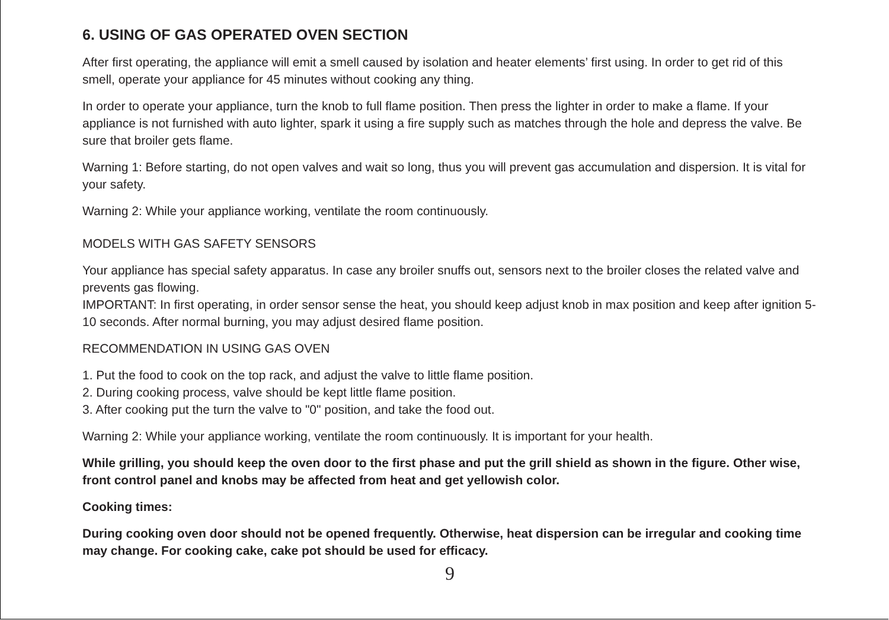6. USING OF GAS OPERATED OVEN SECTION
After first operating, the appliance will emit a smell caused by isolation and heater elements’ first using. In order to get rid of this smell, operate your appliance for 45 minutes without cooking any thing.
In order to operate your appliance, turn the knob to full flame position. Then press the lighter in order to make a flame. If your appliance is not furnished with auto lighter, spark it using a fire supply such as matches through the hole and depress the valve. Be sure that broiler gets flame.
Warning 1: Before starting, do not open valves and wait so long, thus you will prevent gas accumulation and dispersion. It is vital for your safety.
Warning 2: While your appliance working, ventilate the room continuously.
MODELS WITH GAS SAFETY SENSORS
Your appliance has special safety apparatus. In case any broiler snuffs out, sensors next to the broiler closes the related valve and prevents gas flowing.
IMPORTANT: In first operating, in order sensor sense the heat, you should keep adjust knob in max position and keep after ignition 5-10 seconds. After normal burning, you may adjust desired flame position.
RECOMMENDATION IN USING GAS OVEN
1. Put the food to cook on the top rack, and adjust the valve to little flame position.
2. During cooking process, valve should be kept little flame position.
3. After cooking put the turn the valve to "0" position, and take the food out.
Warning 2: While your appliance working, ventilate the room continuously. It is important for your health.
While grilling, you should keep the oven door to the first phase and put the grill shield as shown in the figure. Other wise, front control panel and knobs may be affected from heat and get yellowish color.
Cooking times:
During cooking oven door should not be opened frequently. Otherwise, heat dispersion can be irregular and cooking time may change. For cooking cake, cake pot should be used for efficacy.
9